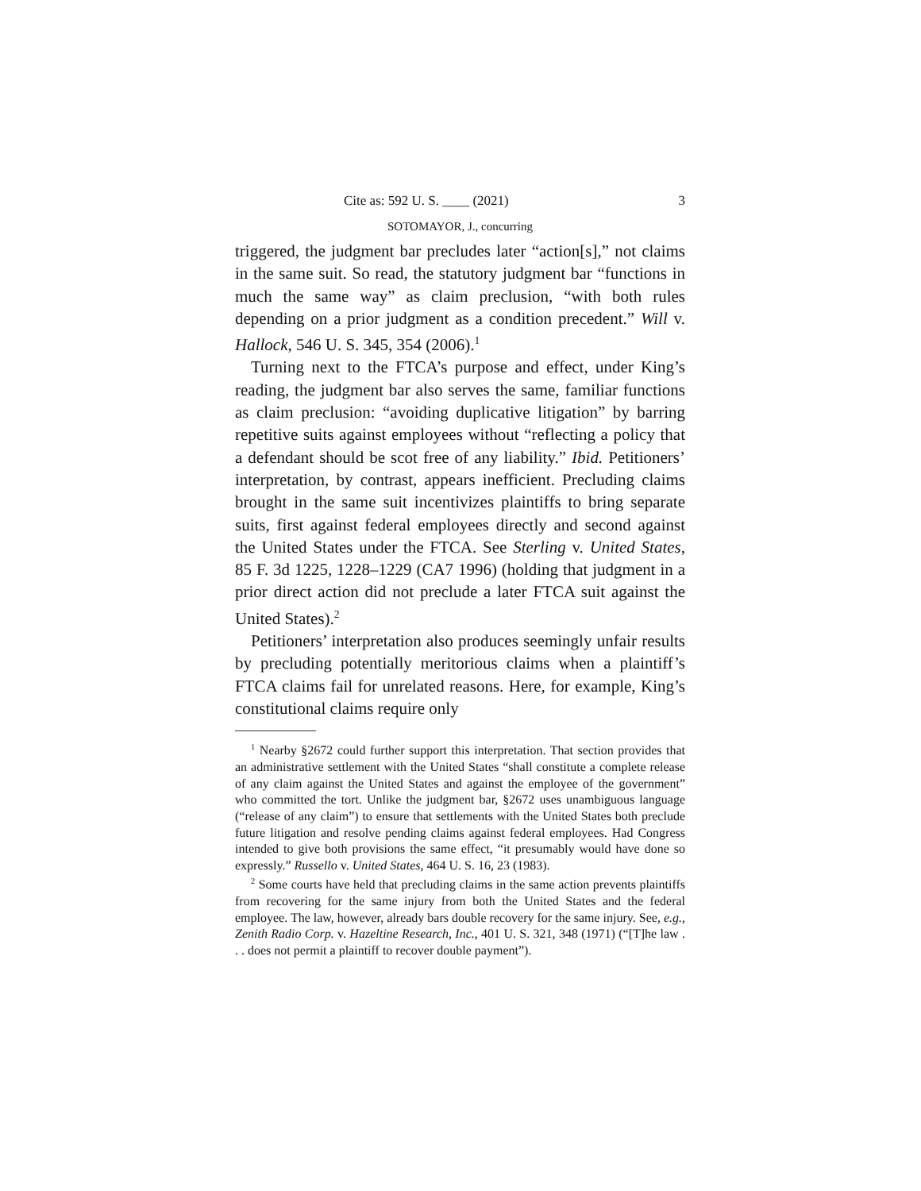Cite as: 592 U. S. ____ (2021) 3
SOTOMAYOR, J., concurring
triggered, the judgment bar precludes later “action[s],” not claims in the same suit. So read, the statutory judgment bar “functions in much the same way” as claim preclusion, “with both rules depending on a prior judgment as a condition precedent.” Will v. Hallock, 546 U. S. 345, 354 (2006).<sup>1</sup>
Turning next to the FTCA’s purpose and effect, under King’s reading, the judgment bar also serves the same, familiar functions as claim preclusion: “avoiding duplicative litigation” by barring repetitive suits against employees without “reflecting a policy that a defendant should be scot free of any liability.” Ibid. Petitioners’ interpretation, by contrast, appears inefficient. Precluding claims brought in the same suit incentivizes plaintiffs to bring separate suits, first against federal employees directly and second against the United States under the FTCA. See Sterling v. United States, 85 F. 3d 1225, 1228–1229 (CA7 1996) (holding that judgment in a prior direct action did not preclude a later FTCA suit against the United States).<sup>2</sup>
Petitioners’ interpretation also produces seemingly unfair results by precluding potentially meritorious claims when a plaintiff’s FTCA claims fail for unrelated reasons. Here, for example, King’s constitutional claims require only
<sup>1</sup> Nearby §2672 could further support this interpretation. That section provides that an administrative settlement with the United States “shall constitute a complete release of any claim against the United States and against the employee of the government” who committed the tort. Unlike the judgment bar, §2672 uses unambiguous language (“release of any claim”) to ensure that settlements with the United States both preclude future litigation and resolve pending claims against federal employees. Had Congress intended to give both provisions the same effect, “it presumably would have done so expressly.” Russello v. United States, 464 U. S. 16, 23 (1983).
<sup>2</sup> Some courts have held that precluding claims in the same action prevents plaintiffs from recovering for the same injury from both the United States and the federal employee. The law, however, already bars double recovery for the same injury. See, e.g., Zenith Radio Corp. v. Hazeltine Research, Inc., 401 U. S. 321, 348 (1971) (“[T]he law . . . does not permit a plaintiff to recover double payment”).